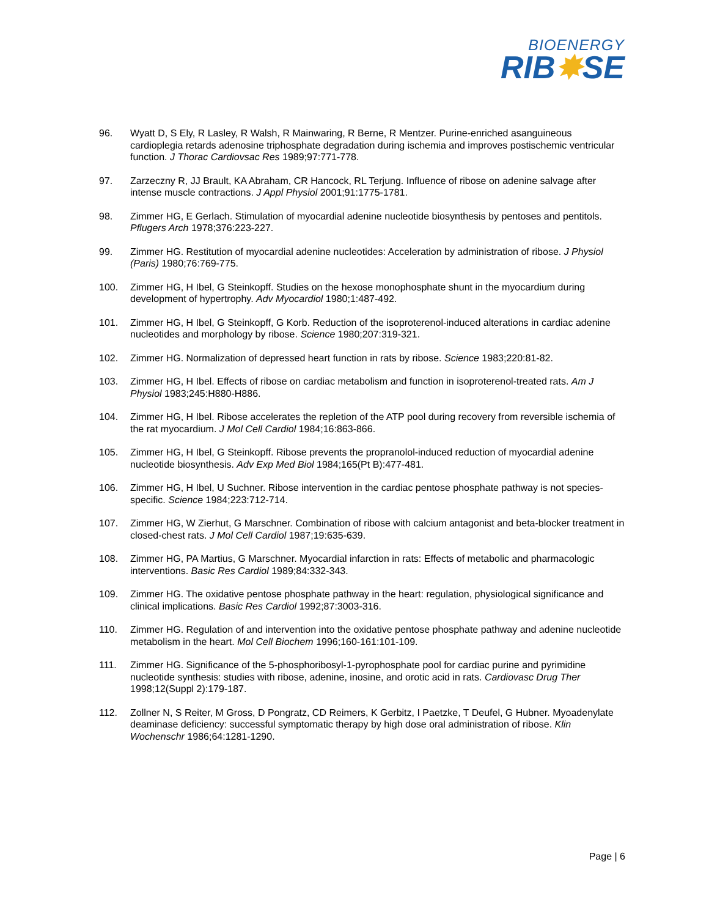BIOENERGY
RIB✸SE
96. Wyatt D, S Ely, R Lasley, R Walsh, R Mainwaring, R Berne, R Mentzer. Purine-enriched asanguineous cardioplegia retards adenosine triphosphate degradation during ischemia and improves postischemic ventricular function. J Thorac Cardiovsac Res 1989;97:771-778.
97. Zarzeczny R, JJ Brault, KA Abraham, CR Hancock, RL Terjung. Influence of ribose on adenine salvage after intense muscle contractions. J Appl Physiol 2001;91:1775-1781.
98. Zimmer HG, E Gerlach. Stimulation of myocardial adenine nucleotide biosynthesis by pentoses and pentitols. Pflugers Arch 1978;376:223-227.
99. Zimmer HG. Restitution of myocardial adenine nucleotides: Acceleration by administration of ribose. J Physiol (Paris) 1980;76:769-775.
100. Zimmer HG, H Ibel, G Steinkopff. Studies on the hexose monophosphate shunt in the myocardium during development of hypertrophy. Adv Myocardiol 1980;1:487-492.
101. Zimmer HG, H Ibel, G Steinkopff, G Korb. Reduction of the isoproterenol-induced alterations in cardiac adenine nucleotides and morphology by ribose. Science 1980;207:319-321.
102. Zimmer HG. Normalization of depressed heart function in rats by ribose. Science 1983;220:81-82.
103. Zimmer HG, H Ibel. Effects of ribose on cardiac metabolism and function in isoproterenol-treated rats. Am J Physiol 1983;245:H880-H886.
104. Zimmer HG, H Ibel. Ribose accelerates the repletion of the ATP pool during recovery from reversible ischemia of the rat myocardium. J Mol Cell Cardiol 1984;16:863-866.
105. Zimmer HG, H Ibel, G Steinkopff. Ribose prevents the propranolol-induced reduction of myocardial adenine nucleotide biosynthesis. Adv Exp Med Biol 1984;165(Pt B):477-481.
106. Zimmer HG, H Ibel, U Suchner. Ribose intervention in the cardiac pentose phosphate pathway is not species-specific. Science 1984;223:712-714.
107. Zimmer HG, W Zierhut, G Marschner. Combination of ribose with calcium antagonist and beta-blocker treatment in closed-chest rats. J Mol Cell Cardiol 1987;19:635-639.
108. Zimmer HG, PA Martius, G Marschner. Myocardial infarction in rats: Effects of metabolic and pharmacologic interventions. Basic Res Cardiol 1989;84:332-343.
109. Zimmer HG. The oxidative pentose phosphate pathway in the heart: regulation, physiological significance and clinical implications. Basic Res Cardiol 1992;87:3003-316.
110. Zimmer HG. Regulation of and intervention into the oxidative pentose phosphate pathway and adenine nucleotide metabolism in the heart. Mol Cell Biochem 1996;160-161:101-109.
111. Zimmer HG. Significance of the 5-phosphoribosyl-1-pyrophosphate pool for cardiac purine and pyrimidine nucleotide synthesis: studies with ribose, adenine, inosine, and orotic acid in rats. Cardiovasc Drug Ther 1998;12(Suppl 2):179-187.
112. Zollner N, S Reiter, M Gross, D Pongratz, CD Reimers, K Gerbitz, I Paetzke, T Deufel, G Hubner. Myoadenylate deaminase deficiency: successful symptomatic therapy by high dose oral administration of ribose. Klin Wochenschr 1986;64:1281-1290.
Page | 6